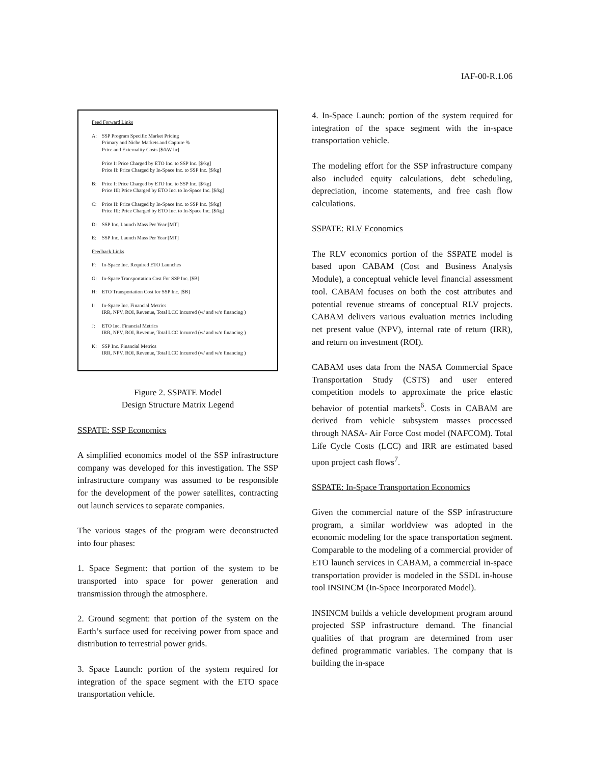IAF-00-R.1.06
Feed Forward Links
A: SSP Program Specific Market Pricing
Primary and Niche Markets and Capture %
Price and Externality Costs [$/kW-hr]
Price I: Price Charged by ETO Inc. to SSP Inc. [$/kg]
Price II: Price Charged by In-Space Inc. to SSP Inc. [$/kg]
B: Price I: Price Charged by ETO Inc. to SSP Inc. [$/kg]
Price III: Price Charged by ETO Inc. to In-Space Inc. [$/kg]
C: Price II: Price Charged by In-Space Inc. to SSP Inc. [$/kg]
Price III: Price Charged by ETO Inc. to In-Space Inc. [$/kg]
D: SSP Inc. Launch Mass Per Year [MT]
E: SSP Inc. Launch Mass Per Year [MT]
Feedback Links
F: In-Space Inc. Required ETO Launches
G: In-Space Transportation Cost For SSP Inc. [$B]
H: ETO Transportation Cost for SSP Inc. [$B]
I: In-Space Inc. Financial Metrics
IRR, NPV, ROI, Revenue, Total LCC Incurred (w/ and w/o financing )
J: ETO Inc. Financial Metrics
IRR, NPV, ROI, Revenue, Total LCC Incurred (w/ and w/o financing )
K: SSP Inc. Financial Metrics
IRR, NPV, ROI, Revenue, Total LCC Incurred (w/ and w/o financing )
Figure 2. SSPATE Model
Design Structure Matrix Legend
SSPATE: SSP Economics
A simplified economics model of the SSP infrastructure company was developed for this investigation. The SSP infrastructure company was assumed to be responsible for the development of the power satellites, contracting out launch services to separate companies.
The various stages of the program were deconstructed into four phases:
1. Space Segment: that portion of the system to be transported into space for power generation and transmission through the atmosphere.
2. Ground segment: that portion of the system on the Earth’s surface used for receiving power from space and distribution to terrestrial power grids.
3. Space Launch: portion of the system required for integration of the space segment with the ETO space transportation vehicle.
4. In-Space Launch: portion of the system required for integration of the space segment with the in-space transportation vehicle.
The modeling effort for the SSP infrastructure company also included equity calculations, debt scheduling, depreciation, income statements, and free cash flow calculations.
SSPATE: RLV Economics
The RLV economics portion of the SSPATE model is based upon CABAM (Cost and Business Analysis Module), a conceptual vehicle level financial assessment tool. CABAM focuses on both the cost attributes and potential revenue streams of conceptual RLV projects. CABAM delivers various evaluation metrics including net present value (NPV), internal rate of return (IRR), and return on investment (ROI).
CABAM uses data from the NASA Commercial Space Transportation Study (CSTS) and user entered competition models to approximate the price elastic behavior of potential markets<sup>6</sup>. Costs in CABAM are derived from vehicle subsystem masses processed through NASA- Air Force Cost model (NAFCOM). Total Life Cycle Costs (LCC) and IRR are estimated based upon project cash flows<sup>7</sup>.
SSPATE: In-Space Transportation Economics
Given the commercial nature of the SSP infrastructure program, a similar worldview was adopted in the economic modeling for the space transportation segment. Comparable to the modeling of a commercial provider of ETO launch services in CABAM, a commercial in-space transportation provider is modeled in the SSDL in-house tool INSINCM (In-Space Incorporated Model).
INSINCM builds a vehicle development program around projected SSP infrastructure demand. The financial qualities of that program are determined from user defined programmatic variables. The company that is building the in-space